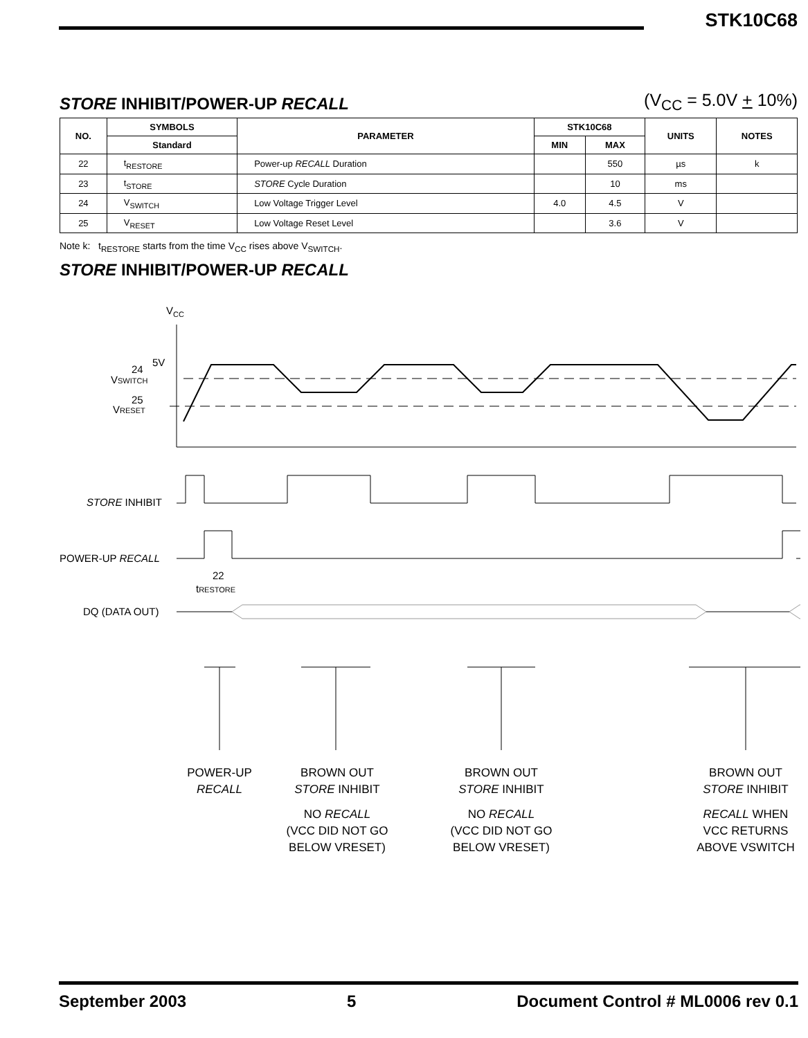STK10C68
STORE INHIBIT/POWER-UP RECALL
(V<sub>CC</sub> = 5.0V + 10%)
| NO. | SYMBOLS | PARAMETER | STK10C68 | | UNITS | NOTES |
| --- | --- | --- | --- | --- | --- | --- |
| | Standard | | MIN | MAX | | |
| 22 | t<sub>RESTORE</sub> | Power-up RECALL Duration | | 550 | µs | k |
| 23 | t<sub>STORE</sub> | STORE Cycle Duration | | 10 | ms | |
| 24 | V<sub>SWITCH</sub> | Low Voltage Trigger Level | 4.0 | 4.5 | V | |
| 25 | V<sub>RESET</sub> | Low Voltage Reset Level | | 3.6 | V | |
Note k: t<sub>RESTORE</sub> starts from the time V<sub>CC</sub> rises above V<sub>SWITCH</sub>.
STORE INHIBIT/POWER-UP RECALL
VCC
5V
24
VSWITCH
25
VRESET
STORE INHIBIT
POWER-UP RECALL
22
tRESTORE
DQ (DATA OUT)
POWER-UP
RECALL
BROWN OUT
STORE INHIBIT
NO RECALL
(VCC DID NOT GO
BELOW VRESET)
BROWN OUT
STORE INHIBIT
NO RECALL
(VCC DID NOT GO
BELOW VRESET)
BROWN OUT
STORE INHIBIT
RECALL WHEN
VCC RETURNS
ABOVE VSWITCH
September 2003 5 Document Control # ML0006 rev 0.1